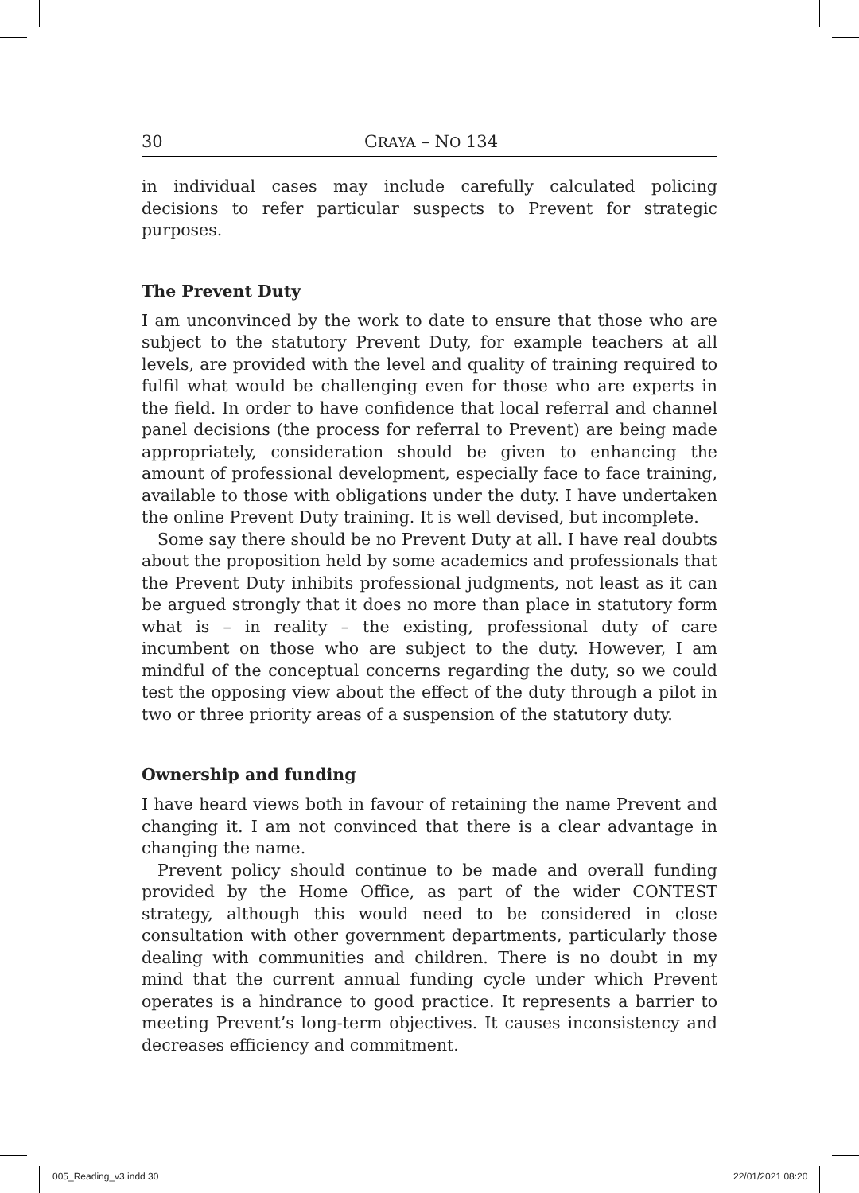30 GRAYA – NO 134
in individual cases may include carefully calculated policing decisions to refer particular suspects to Prevent for strategic purposes.
The Prevent Duty
I am unconvinced by the work to date to ensure that those who are subject to the statutory Prevent Duty, for example teachers at all levels, are provided with the level and quality of training required to fulfil what would be challenging even for those who are experts in the field. In order to have confidence that local referral and channel panel decisions (the process for referral to Prevent) are being made appropriately, consideration should be given to enhancing the amount of professional development, especially face to face training, available to those with obligations under the duty. I have undertaken the online Prevent Duty training. It is well devised, but incomplete.
Some say there should be no Prevent Duty at all. I have real doubts about the proposition held by some academics and professionals that the Prevent Duty inhibits professional judgments, not least as it can be argued strongly that it does no more than place in statutory form what is – in reality – the existing, professional duty of care incumbent on those who are subject to the duty. However, I am mindful of the conceptual concerns regarding the duty, so we could test the opposing view about the effect of the duty through a pilot in two or three priority areas of a suspension of the statutory duty.
Ownership and funding
I have heard views both in favour of retaining the name Prevent and changing it. I am not convinced that there is a clear advantage in changing the name.
Prevent policy should continue to be made and overall funding provided by the Home Office, as part of the wider CONTEST strategy, although this would need to be considered in close consultation with other government departments, particularly those dealing with communities and children. There is no doubt in my mind that the current annual funding cycle under which Prevent operates is a hindrance to good practice. It represents a barrier to meeting Prevent’s long-term objectives. It causes inconsistency and decreases efficiency and commitment.
005_Reading_v3.indd 30 22/01/2021 08:20